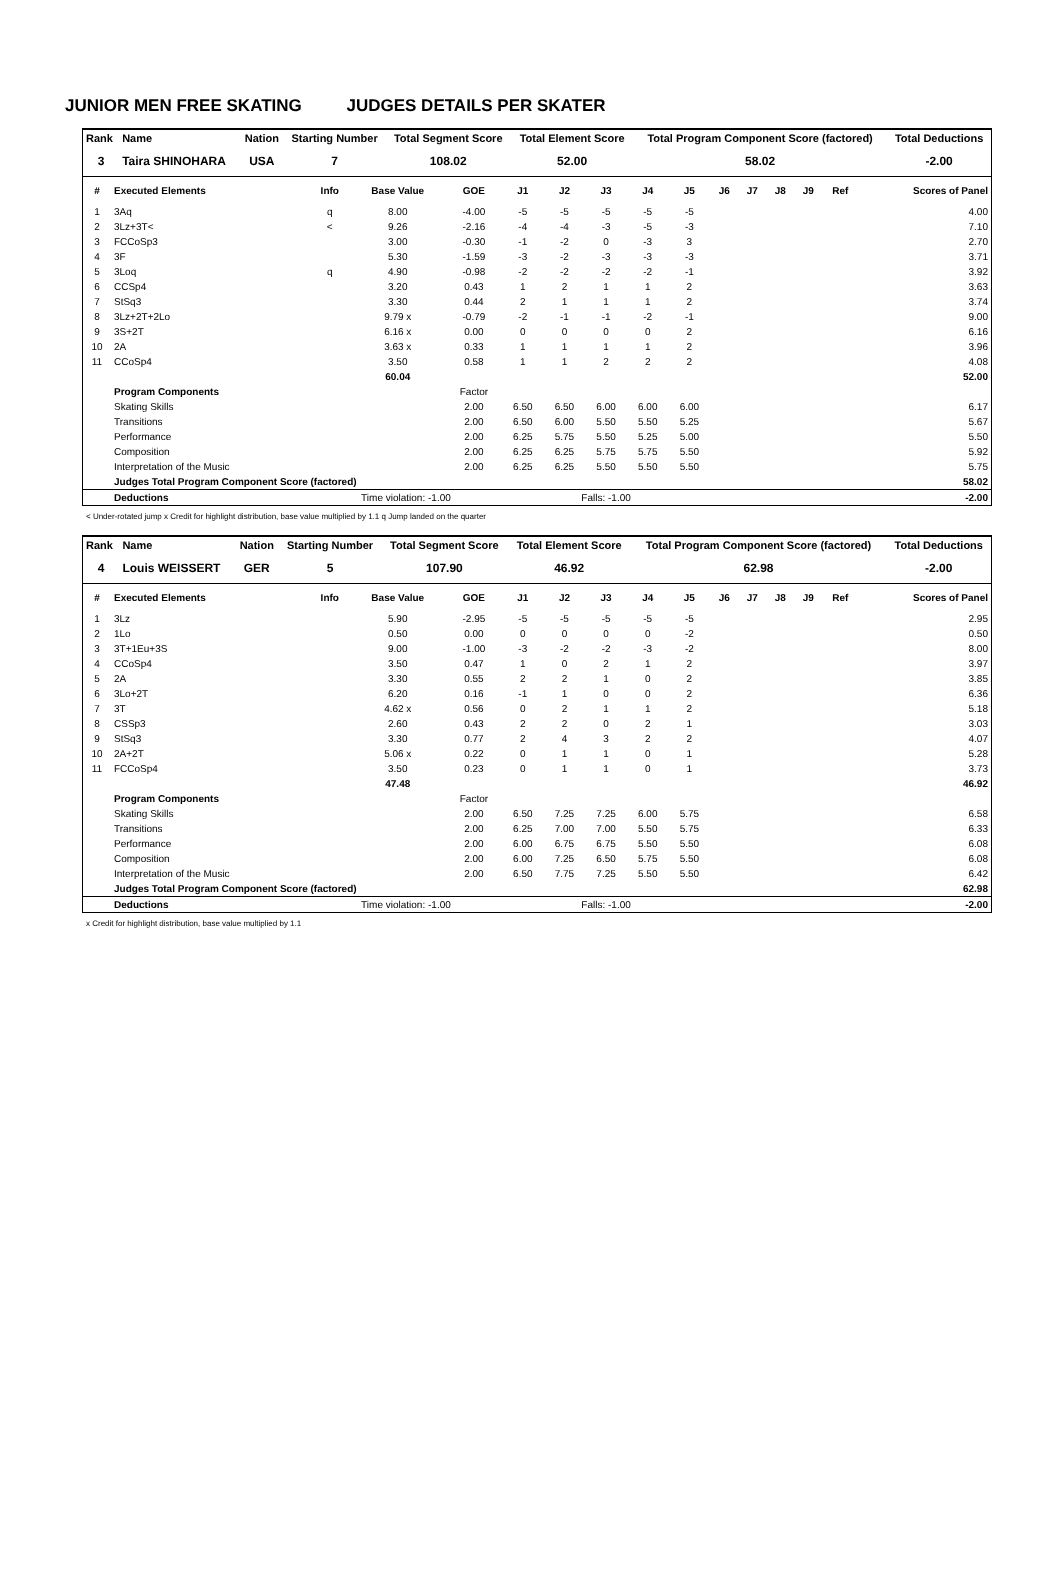JUNIOR MEN FREE SKATING JUDGES DETAILS PER SKATER
| Rank | Name | Nation | Starting Number | Total Segment Score | Total Element Score | Total Program Component Score (factored) | Total Deductions |
| --- | --- | --- | --- | --- | --- | --- | --- |
| 3 | Taira SHINOHARA | USA | 7 | 108.02 | 52.00 | 58.02 | -2.00 |
| # | Executed Elements | Info | Base Value | GOE | J1 | J2 | J3 | J4 | J5 | J6 | J7 | J8 | J9 | Ref | Scores of Panel |
| --- | --- | --- | --- | --- | --- | --- | --- | --- | --- | --- | --- | --- | --- | --- | --- |
| 1 | 3Aq | q | 8.00 | -4.00 | -5 | -5 | -5 | -5 | -5 | | | | | | 4.00 |
| 2 | 3Lz+3T< | < | 9.26 | -2.16 | -4 | -4 | -3 | -5 | -3 | | | | | | 7.10 |
| 3 | FCCoSp3 | | 3.00 | -0.30 | -1 | -2 | 0 | -3 | 3 | | | | | | 2.70 |
| 4 | 3F | | 5.30 | -1.59 | -3 | -2 | -3 | -3 | -3 | | | | | | 3.71 |
| 5 | 3Loq | q | 4.90 | -0.98 | -2 | -2 | -2 | -2 | -1 | | | | | | 3.92 |
| 6 | CCSp4 | | 3.20 | 0.43 | 1 | 2 | 1 | 1 | 2 | | | | | | 3.63 |
| 7 | StSq3 | | 3.30 | 0.44 | 2 | 1 | 1 | 1 | 2 | | | | | | 3.74 |
| 8 | 3Lz+2T+2Lo | | 9.79 x | -0.79 | -2 | -1 | -1 | -2 | -1 | | | | | | 9.00 |
| 9 | 3S+2T | | 6.16 x | 0.00 | 0 | 0 | 0 | 0 | 2 | | | | | | 6.16 |
| 10 | 2A | | 3.63 x | 0.33 | 1 | 1 | 1 | 1 | 2 | | | | | | 3.96 |
| 11 | CCoSp4 | | 3.50 | 0.58 | 1 | 1 | 2 | 2 | 2 | | | | | | 4.08 |
| | | | 60.04 | | | | | | | | | | | | 52.00 |
| | Program Components | | | Factor | | | | | | | | | | | |
| | Skating Skills | | | 2.00 | 6.50 | 6.50 | 6.00 | 6.00 | 6.00 | | | | | | 6.17 |
| | Transitions | | | 2.00 | 6.50 | 6.00 | 5.50 | 5.50 | 5.25 | | | | | | 5.67 |
| | Performance | | | 2.00 | 6.25 | 5.75 | 5.50 | 5.25 | 5.00 | | | | | | 5.50 |
| | Composition | | | 2.00 | 6.25 | 6.25 | 5.75 | 5.75 | 5.50 | | | | | | 5.92 |
| | Interpretation of the Music | | | 2.00 | 6.25 | 6.25 | 5.50 | 5.50 | 5.50 | | | | | | 5.75 |
| | Judges Total Program Component Score (factored) | | | | | | | | | | | | | | 58.02 |
| | Deductions | Time violation: -1.00 | | | Falls: -1.00 | | | | | | | | | | -2.00 |
< Under-rotated jump x Credit for highlight distribution, base value multiplied by 1.1 q Jump landed on the quarter
| Rank | Name | Nation | Starting Number | Total Segment Score | Total Element Score | Total Program Component Score (factored) | Total Deductions |
| --- | --- | --- | --- | --- | --- | --- | --- |
| 4 | Louis WEISSERT | GER | 5 | 107.90 | 46.92 | 62.98 | -2.00 |
| # | Executed Elements | Info | Base Value | GOE | J1 | J2 | J3 | J4 | J5 | J6 | J7 | J8 | J9 | Ref | Scores of Panel |
| --- | --- | --- | --- | --- | --- | --- | --- | --- | --- | --- | --- | --- | --- | --- | --- |
| 1 | 3Lz | | 5.90 | -2.95 | -5 | -5 | -5 | -5 | -5 | | | | | | 2.95 |
| 2 | 1Lo | | 0.50 | 0.00 | 0 | 0 | 0 | 0 | -2 | | | | | | 0.50 |
| 3 | 3T+1Eu+3S | | 9.00 | -1.00 | -3 | -2 | -2 | -3 | -2 | | | | | | 8.00 |
| 4 | CCoSp4 | | 3.50 | 0.47 | 1 | 0 | 2 | 1 | 2 | | | | | | 3.97 |
| 5 | 2A | | 3.30 | 0.55 | 2 | 2 | 1 | 0 | 2 | | | | | | 3.85 |
| 6 | 3Lo+2T | | 6.20 | 0.16 | -1 | 1 | 0 | 0 | 2 | | | | | | 6.36 |
| 7 | 3T | | 4.62 x | 0.56 | 0 | 2 | 1 | 1 | 2 | | | | | | 5.18 |
| 8 | CSSp3 | | 2.60 | 0.43 | 2 | 2 | 0 | 2 | 1 | | | | | | 3.03 |
| 9 | StSq3 | | 3.30 | 0.77 | 2 | 4 | 3 | 2 | 2 | | | | | | 4.07 |
| 10 | 2A+2T | | 5.06 x | 0.22 | 0 | 1 | 1 | 0 | 1 | | | | | | 5.28 |
| 11 | FCCoSp4 | | 3.50 | 0.23 | 0 | 1 | 1 | 0 | 1 | | | | | | 3.73 |
| | | | 47.48 | | | | | | | | | | | | 46.92 |
| | Program Components | | | Factor | | | | | | | | | | | |
| | Skating Skills | | | 2.00 | 6.50 | 7.25 | 7.25 | 6.00 | 5.75 | | | | | | 6.58 |
| | Transitions | | | 2.00 | 6.25 | 7.00 | 7.00 | 5.50 | 5.75 | | | | | | 6.33 |
| | Performance | | | 2.00 | 6.00 | 6.75 | 6.75 | 5.50 | 5.50 | | | | | | 6.08 |
| | Composition | | | 2.00 | 6.00 | 7.25 | 6.50 | 5.75 | 5.50 | | | | | | 6.08 |
| | Interpretation of the Music | | | 2.00 | 6.50 | 7.75 | 7.25 | 5.50 | 5.50 | | | | | | 6.42 |
| | Judges Total Program Component Score (factored) | | | | | | | | | | | | | | 62.98 |
| | Deductions | Time violation: -1.00 | | | Falls: -1.00 | | | | | | | | | | -2.00 |
x Credit for highlight distribution, base value multiplied by 1.1